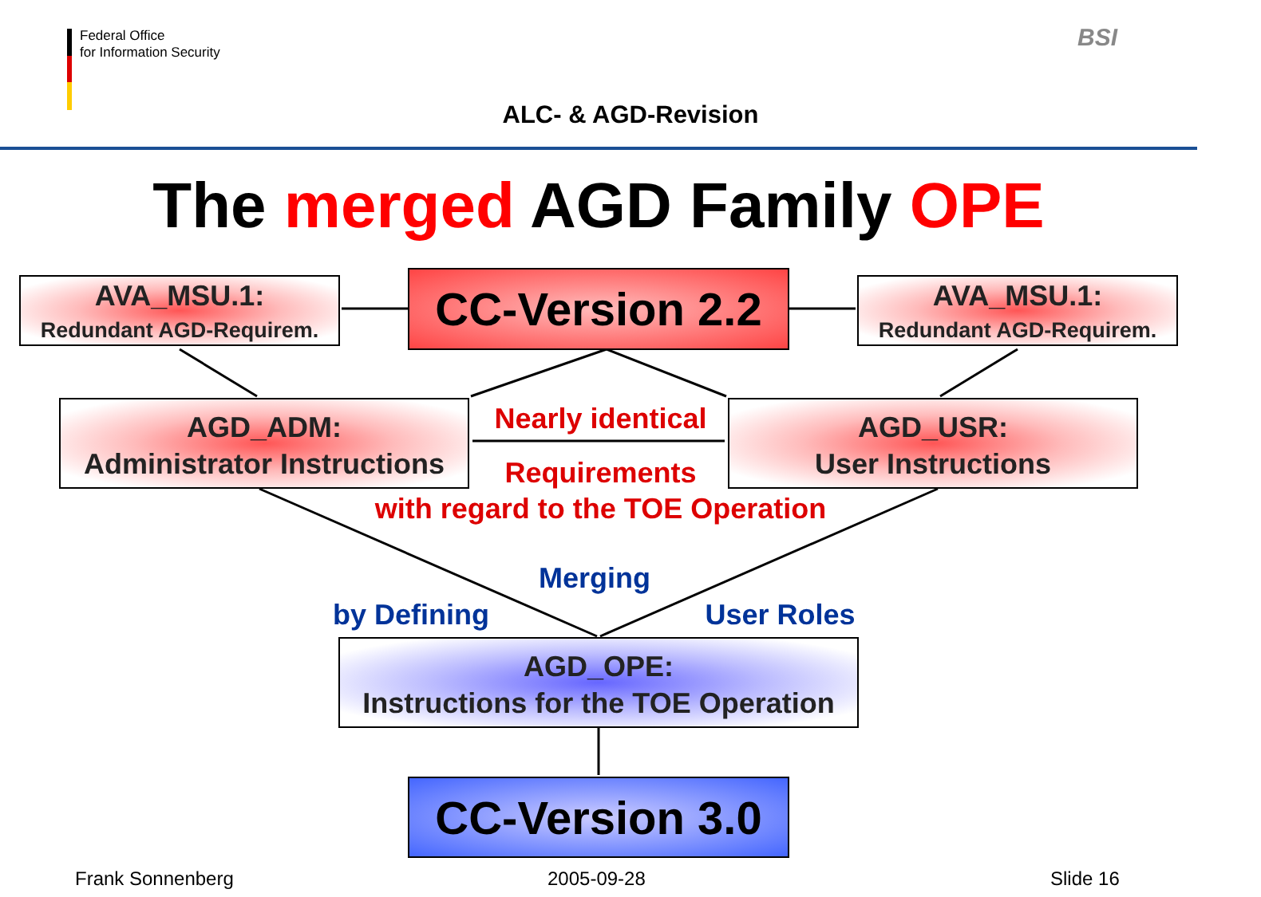Federal Office
for Information Security
BSI
ALC- & AGD-Revision
The merged AGD Family OPE
AVA_MSU.1:
Redundant AGD-Requirem.
AVA_MSU.1:
Redundant AGD-Requirem.
CC-Version 2.2
AGD_ADM:
Administrator Instructions
AGD_USR:
User Instructions
Nearly identical
Requirements
with regard to the TOE Operation
Merging
by Defining
User Roles
AGD_OPE:
Instructions for the TOE Operation
CC-Version 3.0
Frank Sonnenberg 2005-09-28 Slide 16